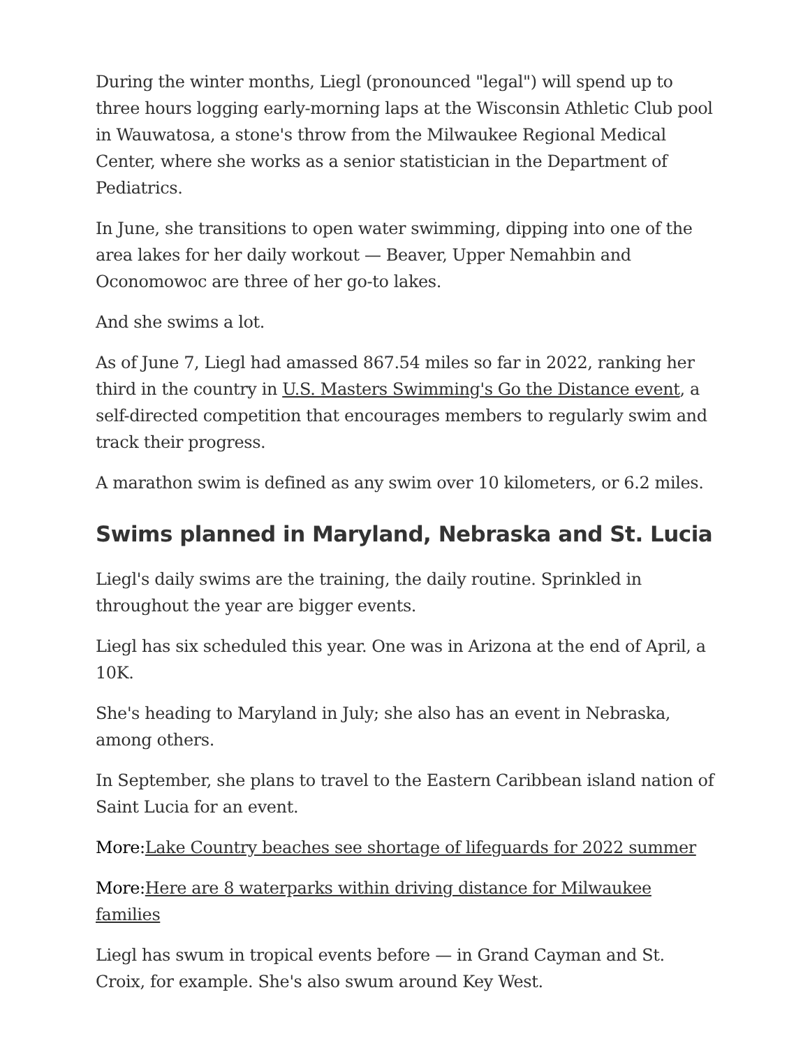During the winter months, Liegl (pronounced "legal") will spend up to three hours logging early-morning laps at the Wisconsin Athletic Club pool in Wauwatosa, a stone's throw from the Milwaukee Regional Medical Center, where she works as a senior statistician in the Department of Pediatrics.
In June, she transitions to open water swimming, dipping into one of the area lakes for her daily workout — Beaver, Upper Nemahbin and Oconomowoc are three of her go-to lakes.
And she swims a lot.
As of June 7, Liegl had amassed 867.54 miles so far in 2022, ranking her third in the country in U.S. Masters Swimming's Go the Distance event, a self-directed competition that encourages members to regularly swim and track their progress.
A marathon swim is defined as any swim over 10 kilometers, or 6.2 miles.
Swims planned in Maryland, Nebraska and St. Lucia
Liegl's daily swims are the training, the daily routine. Sprinkled in throughout the year are bigger events.
Liegl has six scheduled this year. One was in Arizona at the end of April, a 10K.
She's heading to Maryland in July; she also has an event in Nebraska, among others.
In September, she plans to travel to the Eastern Caribbean island nation of Saint Lucia for an event.
More: Lake Country beaches see shortage of lifeguards for 2022 summer
More: Here are 8 waterparks within driving distance for Milwaukee families
Liegl has swum in tropical events before — in Grand Cayman and St. Croix, for example. She's also swum around Key West.